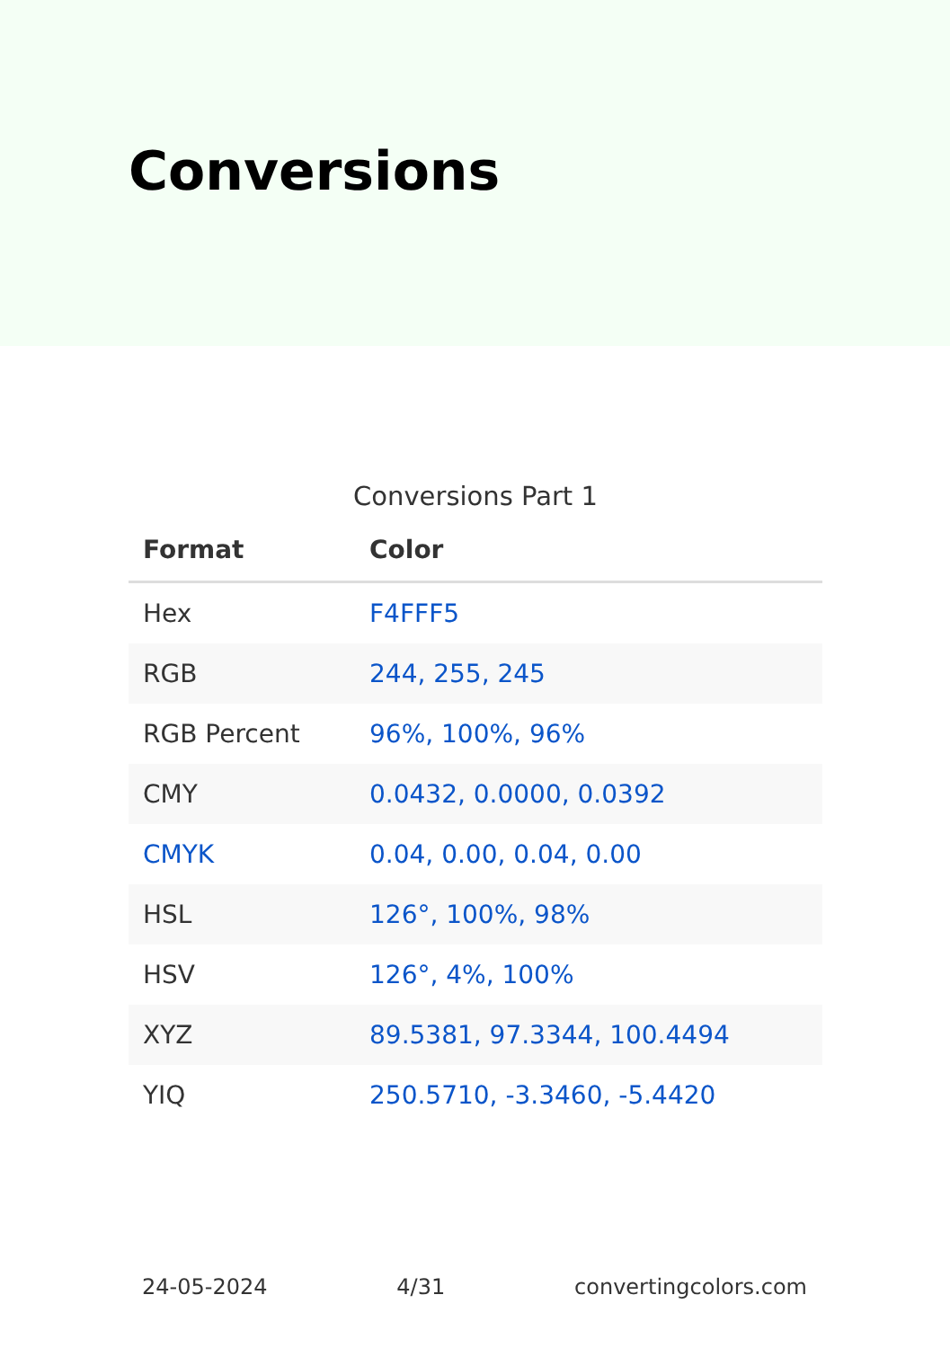Conversions
Conversions Part 1
| Format | Color |
| --- | --- |
| Hex | F4FFF5 |
| RGB | 244, 255, 245 |
| RGB Percent | 96%, 100%, 96% |
| CMY | 0.0432, 0.0000, 0.0392 |
| CMYK | 0.04, 0.00, 0.04, 0.00 |
| HSL | 126°, 100%, 98% |
| HSV | 126°, 4%, 100% |
| XYZ | 89.5381, 97.3344, 100.4494 |
| YIQ | 250.5710, -3.3460, -5.4420 |
24-05-2024 4/31 convertingcolors.com